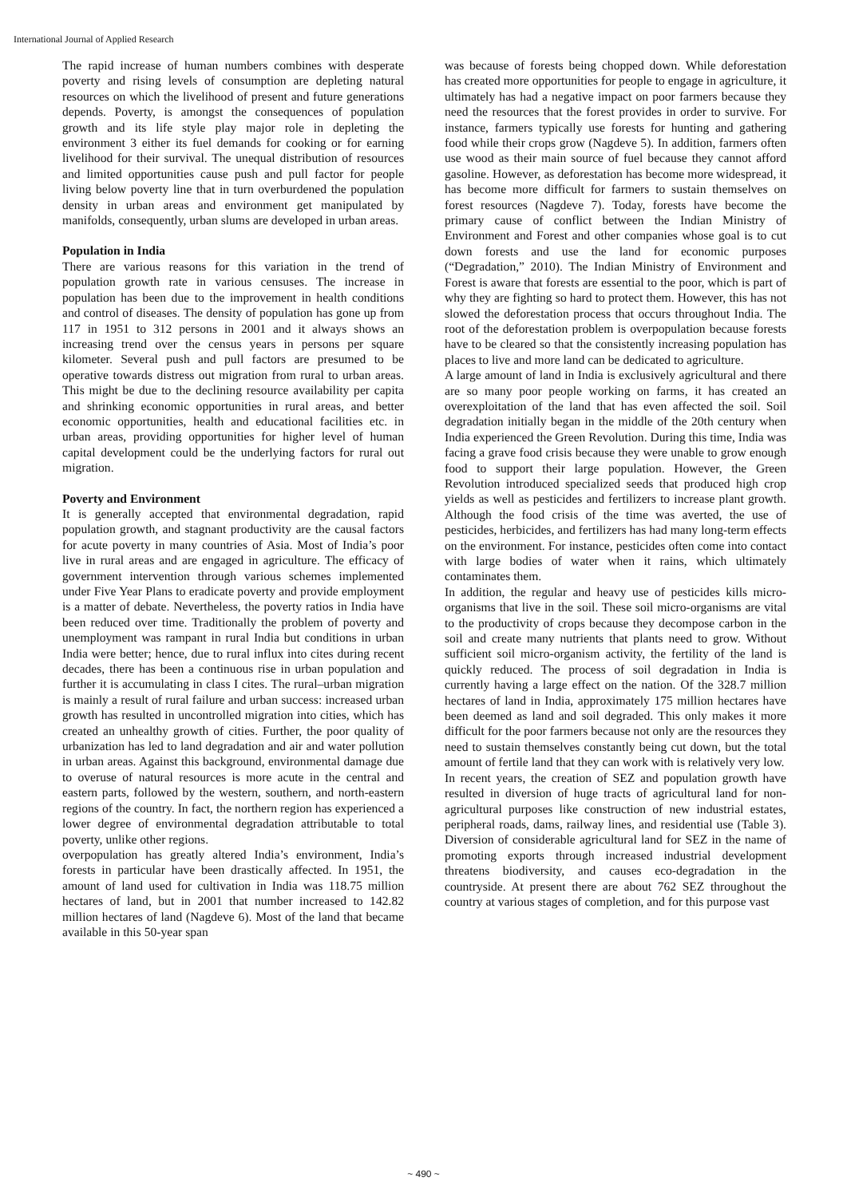International Journal of Applied Research
The rapid increase of human numbers combines with desperate poverty and rising levels of consumption are depleting natural resources on which the livelihood of present and future generations depends. Poverty, is amongst the consequences of population growth and its life style play major role in depleting the environment 3 either its fuel demands for cooking or for earning livelihood for their survival. The unequal distribution of resources and limited opportunities cause push and pull factor for people living below poverty line that in turn overburdened the population density in urban areas and environment get manipulated by manifolds, consequently, urban slums are developed in urban areas.
Population in India
There are various reasons for this variation in the trend of population growth rate in various censuses. The increase in population has been due to the improvement in health conditions and control of diseases. The density of population has gone up from 117 in 1951 to 312 persons in 2001 and it always shows an increasing trend over the census years in persons per square kilometer. Several push and pull factors are presumed to be operative towards distress out migration from rural to urban areas. This might be due to the declining resource availability per capita and shrinking economic opportunities in rural areas, and better economic opportunities, health and educational facilities etc. in urban areas, providing opportunities for higher level of human capital development could be the underlying factors for rural out migration.
Poverty and Environment
It is generally accepted that environmental degradation, rapid population growth, and stagnant productivity are the causal factors for acute poverty in many countries of Asia. Most of India’s poor live in rural areas and are engaged in agriculture. The efficacy of government intervention through various schemes implemented under Five Year Plans to eradicate poverty and provide employment is a matter of debate. Nevertheless, the poverty ratios in India have been reduced over time. Traditionally the problem of poverty and unemployment was rampant in rural India but conditions in urban India were better; hence, due to rural influx into cites during recent decades, there has been a continuous rise in urban population and further it is accumulating in class I cites. The rural–urban migration is mainly a result of rural failure and urban success: increased urban growth has resulted in uncontrolled migration into cities, which has created an unhealthy growth of cities. Further, the poor quality of urbanization has led to land degradation and air and water pollution in urban areas. Against this background, environmental damage due to overuse of natural resources is more acute in the central and eastern parts, followed by the western, southern, and north-eastern regions of the country. In fact, the northern region has experienced a lower degree of environmental degradation attributable to total poverty, unlike other regions.
overpopulation has greatly altered India’s environment, India’s forests in particular have been drastically affected. In 1951, the amount of land used for cultivation in India was 118.75 million hectares of land, but in 2001 that number increased to 142.82 million hectares of land (Nagdeve 6). Most of the land that became available in this 50-year span
was because of forests being chopped down. While deforestation has created more opportunities for people to engage in agriculture, it ultimately has had a negative impact on poor farmers because they need the resources that the forest provides in order to survive. For instance, farmers typically use forests for hunting and gathering food while their crops grow (Nagdeve 5). In addition, farmers often use wood as their main source of fuel because they cannot afford gasoline. However, as deforestation has become more widespread, it has become more difficult for farmers to sustain themselves on forest resources (Nagdeve 7). Today, forests have become the primary cause of conflict between the Indian Ministry of Environment and Forest and other companies whose goal is to cut down forests and use the land for economic purposes (“Degradation,” 2010). The Indian Ministry of Environment and Forest is aware that forests are essential to the poor, which is part of why they are fighting so hard to protect them. However, this has not slowed the deforestation process that occurs throughout India. The root of the deforestation problem is overpopulation because forests have to be cleared so that the consistently increasing population has places to live and more land can be dedicated to agriculture.
A large amount of land in India is exclusively agricultural and there are so many poor people working on farms, it has created an overexploitation of the land that has even affected the soil. Soil degradation initially began in the middle of the 20th century when India experienced the Green Revolution. During this time, India was facing a grave food crisis because they were unable to grow enough food to support their large population. However, the Green Revolution introduced specialized seeds that produced high crop yields as well as pesticides and fertilizers to increase plant growth. Although the food crisis of the time was averted, the use of pesticides, herbicides, and fertilizers has had many long-term effects on the environment. For instance, pesticides often come into contact with large bodies of water when it rains, which ultimately contaminates them.
In addition, the regular and heavy use of pesticides kills micro-organisms that live in the soil. These soil micro-organisms are vital to the productivity of crops because they decompose carbon in the soil and create many nutrients that plants need to grow. Without sufficient soil micro-organism activity, the fertility of the land is quickly reduced. The process of soil degradation in India is currently having a large effect on the nation. Of the 328.7 million hectares of land in India, approximately 175 million hectares have been deemed as land and soil degraded. This only makes it more difficult for the poor farmers because not only are the resources they need to sustain themselves constantly being cut down, but the total amount of fertile land that they can work with is relatively very low.
In recent years, the creation of SEZ and population growth have resulted in diversion of huge tracts of agricultural land for non-agricultural purposes like construction of new industrial estates, peripheral roads, dams, railway lines, and residential use (Table 3). Diversion of considerable agricultural land for SEZ in the name of promoting exports through increased industrial development threatens biodiversity, and causes eco-degradation in the countryside. At present there are about 762 SEZ throughout the country at various stages of completion, and for this purpose vast
~ 490 ~